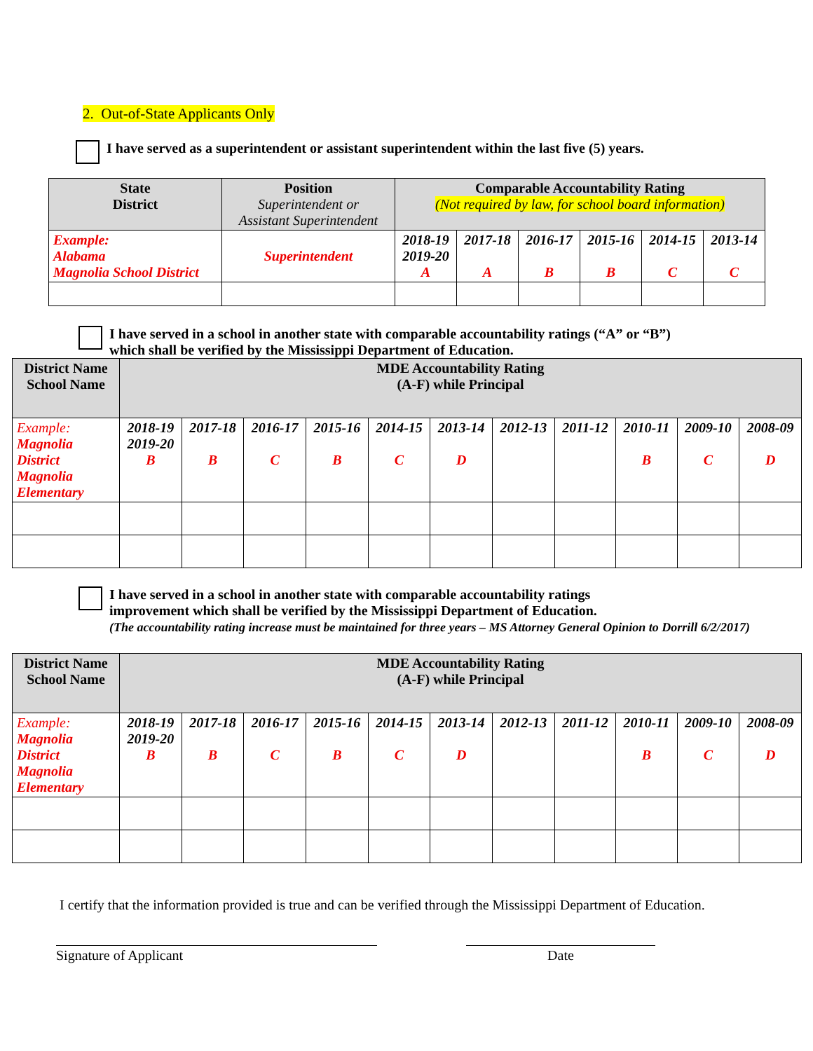2. Out-of-State Applicants Only
I have served as a superintendent or assistant superintendent within the last five (5) years.
| State District | Position Superintendent or Assistant Superintendent | Comparable Accountability Rating (Not required by law, for school board information) | | | | | |
| --- | --- | --- | --- | --- | --- | --- | --- |
| Example: Alabama Magnolia School District | Superintendent | 2018-19 2019-20 A | 2017-18 A | 2016-17 B | 2015-16 B | 2014-15 C | 2013-14 C |
I have served in a school in another state with comparable accountability ratings (“A” or “B”)
which shall be verified by the Mississippi Department of Education.
| District Name School Name | MDE Accountability Rating (A-F) while Principal | | | | | | | | | | |
| --- | --- | --- | --- | --- | --- | --- | --- | --- | --- | --- | --- |
| Example: Magnolia District Magnolia Elementary | 2018-19 2019-20 B | 2017-18 B | 2016-17 C | 2015-16 B | 2014-15 C | 2013-14 D | 2012-13 | 2011-12 | 2010-11 B | 2009-10 C | 2008-09 D |
I have served in a school in another state with comparable accountability ratings
improvement which shall be verified by the Mississippi Department of Education.
(The accountability rating increase must be maintained for three years – MS Attorney General Opinion to Dorrill 6/2/2017)
| District Name School Name | MDE Accountability Rating (A-F) while Principal | | | | | | | | | | |
| --- | --- | --- | --- | --- | --- | --- | --- | --- | --- | --- | --- |
| Example: Magnolia District Magnolia Elementary | 2018-19 2019-20 B | 2017-18 B | 2016-17 C | 2015-16 B | 2014-15 C | 2013-14 D | 2012-13 | 2011-12 | 2010-11 B | 2009-10 C | 2008-09 D |
I certify that the information provided is true and can be verified through the Mississippi Department of Education.
Signature of Applicant Date